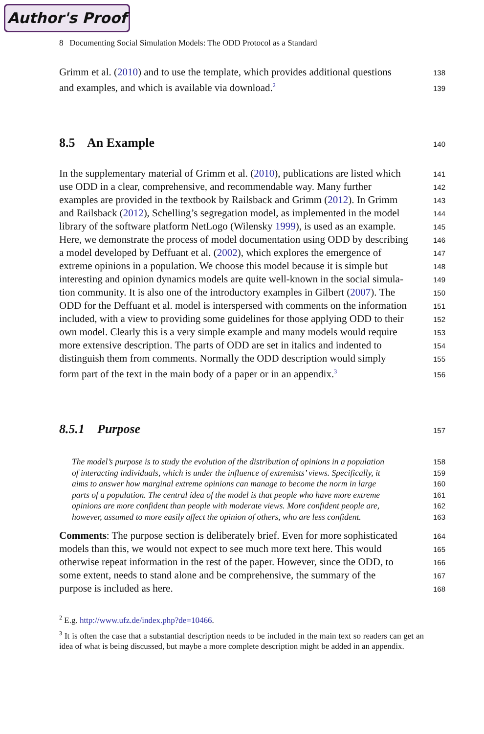Author's Proof
8 Documenting Social Simulation Models: The ODD Protocol as a Standard
Grimm et al. (2010) and to use the template, which provides additional questions
138
and examples, and which is available via download.<sup>2</sup>
139
8.5 An Example
140
In the supplementary material of Grimm et al. (2010), publications are listed which
141
use ODD in a clear, comprehensive, and recommendable way. Many further
142
examples are provided in the textbook by Railsback and Grimm (2012). In Grimm
143
and Railsback (2012), Schelling’s segregation model, as implemented in the model
144
library of the software platform NetLogo (Wilensky 1999), is used as an example.
145
Here, we demonstrate the process of model documentation using ODD by describing
146
a model developed by Deffuant et al. (2002), which explores the emergence of
147
extreme opinions in a population. We choose this model because it is simple but
148
interesting and opinion dynamics models are quite well-known in the social simula-
149
tion community. It is also one of the introductory examples in Gilbert (2007). The
150
ODD for the Deffuant et al. model is interspersed with comments on the information
151
included, with a view to providing some guidelines for those applying ODD to their
152
own model. Clearly this is a very simple example and many models would require
153
more extensive description. The parts of ODD are set in italics and indented to
154
distinguish them from comments. Normally the ODD description would simply
155
form part of the text in the main body of a paper or in an appendix.<sup>3</sup>
156
8.5.1 Purpose
157
The model’s purpose is to study the evolution of the distribution of opinions in a population
158
of interacting individuals, which is under the influence of extremists’ views. Specifically, it
159
aims to answer how marginal extreme opinions can manage to become the norm in large
160
parts of a population. The central idea of the model is that people who have more extreme
161
opinions are more confident than people with moderate views. More confident people are,
162
however, assumed to more easily affect the opinion of others, who are less confident.
163
Comments: The purpose section is deliberately brief. Even for more sophisticated
164
models than this, we would not expect to see much more text here. This would
165
otherwise repeat information in the rest of the paper. However, since the ODD, to
166
some extent, needs to stand alone and be comprehensive, the summary of the
167
purpose is included as here.
168
<sup>2</sup> E.g. http://www.ufz.de/index.php?de=10466.
<sup>3</sup> It is often the case that a substantial description needs to be included in the main text so readers can get an idea of what is being discussed, but maybe a more complete description might be added in an appendix.